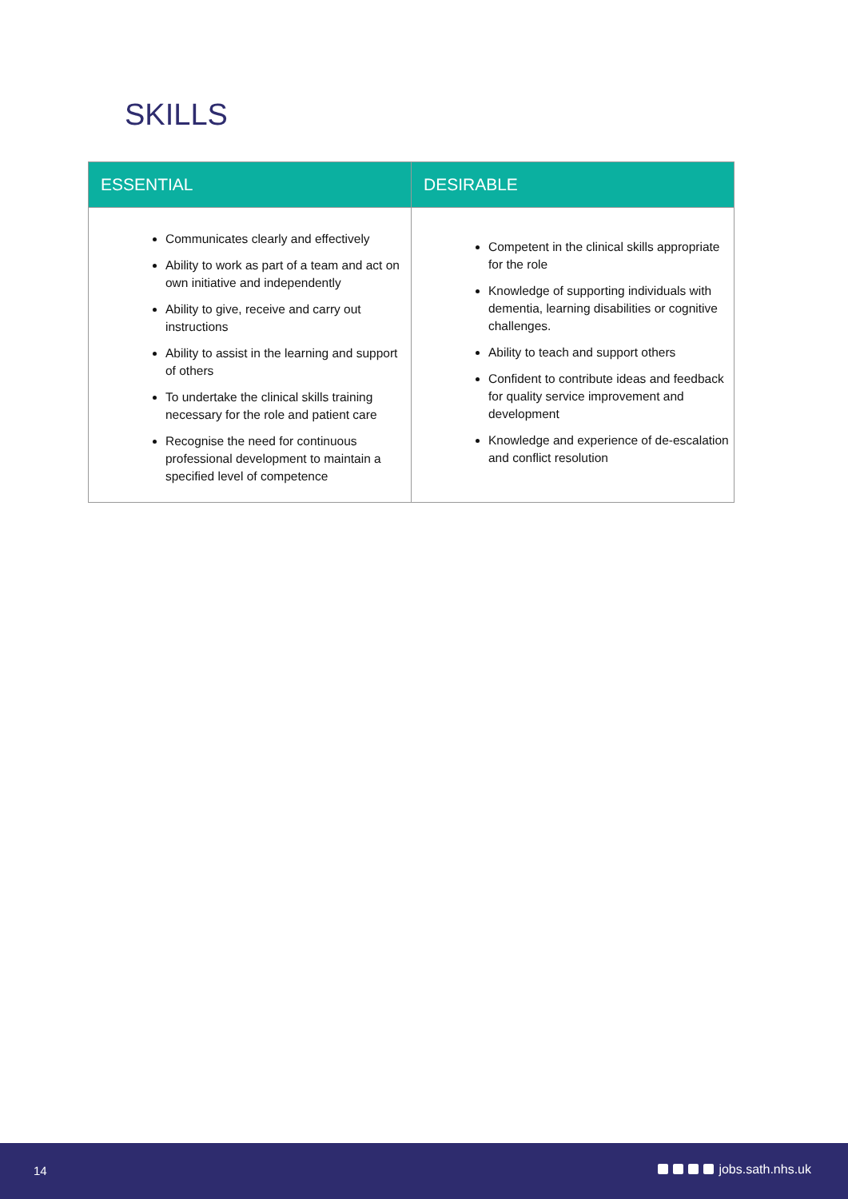SKILLS
| ESSENTIAL | DESIRABLE |
| --- | --- |
| Communicates clearly and effectively Ability to work as part of a team and act on own initiative and independently Ability to give, receive and carry out instructions Ability to assist in the learning and support of others To undertake the clinical skills training necessary for the role and patient care Recognise the need for continuous professional development to maintain a specified level of competence | Competent in the clinical skills appropriate for the role Knowledge of supporting individuals with dementia, learning disabilities or cognitive challenges. Ability to teach and support others Confident to contribute ideas and feedback for quality service improvement and development Knowledge and experience of de-escalation and conflict resolution |
14 jobs.sath.nhs.uk